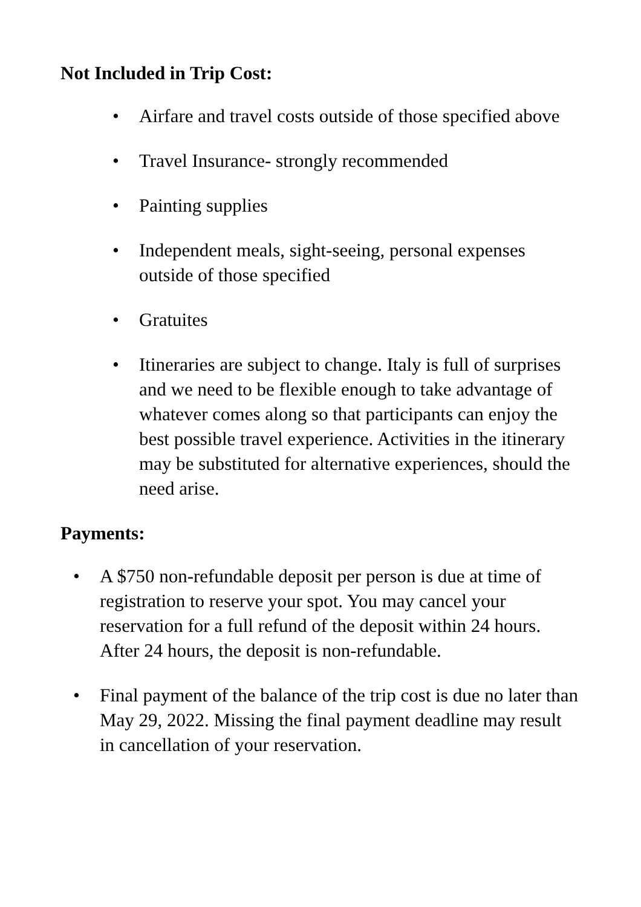Not Included in Trip Cost:
• Airfare and travel costs outside of those specified above
• Travel Insurance- strongly recommended
• Painting supplies
• Independent meals, sight-seeing, personal expenses outside of those specified
• Gratuites
• Itineraries are subject to change. Italy is full of surprises and we need to be flexible enough to take advantage of whatever comes along so that participants can enjoy the best possible travel experience. Activities in the itinerary may be substituted for alternative experiences, should the need arise.
Payments:
• A $750 non-refundable deposit per person is due at time of registration to reserve your spot. You may cancel your reservation for a full refund of the deposit within 24 hours. After 24 hours, the deposit is non-refundable.
• Final payment of the balance of the trip cost is due no later than May 29, 2022. Missing the final payment deadline may result in cancellation of your reservation.